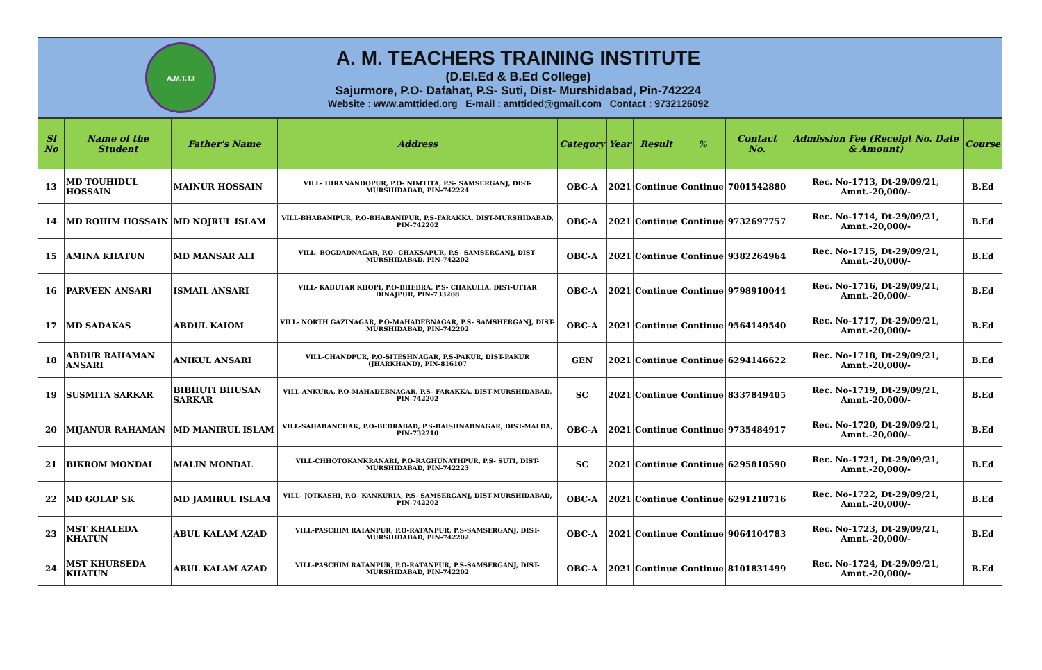A.M.T.T.I
A. M. TEACHERS TRAINING INSTITUTE
(D.El.Ed & B.Ed College)
Sajurmore, P.O- Dafahat, P.S- Suti, Dist- Murshidabad, Pin-742224
Website : www.amttided.org E-mail : amttided@gmail.com Contact : 9732126092
| Sl No | Name of the Student | Father's Name | Address | Category | Year | Result | % | Contact No. | Admission Fee (Receipt No. Date & Amount) | Course |
| --- | --- | --- | --- | --- | --- | --- | --- | --- | --- | --- |
| 13 | MD TOUHIDUL HOSSAIN | MAINUR HOSSAIN | VILL- HIRANANDOPUR, P.O- NIMTITA, P.S- SAMSERGANJ, DIST-MURSHIDABAD, PIN-742224 | OBC-A | 2021 | Continue | Continue | 7001542880 | Rec. No-1713, Dt-29/09/21, Amnt.-20,000/- | B.Ed |
| 14 | MD ROHIM HOSSAIN | MD NOJRUL ISLAM | VILL-BHABANIPUR, P.O-BHABANIPUR, P.S-FARAKKA, DIST-MURSHIDABAD, PIN-742202 | OBC-A | 2021 | Continue | Continue | 9732697757 | Rec. No-1714, Dt-29/09/21, Amnt.-20,000/- | B.Ed |
| 15 | AMINA KHATUN | MD MANSAR ALI | VILL- BOGDADNAGAR, P.O- CHAKSAPUR, P.S- SAMSERGANJ, DIST-MURSHIDABAD, PIN-742202 | OBC-A | 2021 | Continue | Continue | 9382264964 | Rec. No-1715, Dt-29/09/21, Amnt.-20,000/- | B.Ed |
| 16 | PARVEEN ANSARI | ISMAIL ANSARI | VILL- KABUTAR KHOPI, P.O-BHEBRA, P.S- CHAKULIA, DIST-UTTAR DINAJPUR, PIN-733208 | OBC-A | 2021 | Continue | Continue | 9798910044 | Rec. No-1716, Dt-29/09/21, Amnt.-20,000/- | B.Ed |
| 17 | MD SADAKAS | ABDUL KAIOM | VILL- NORTH GAZINAGAR, P.O-MAHADEBNAGAR, P.S- SAMSHERGANJ, DIST-MURSHIDABAD, PIN-742202 | OBC-A | 2021 | Continue | Continue | 9564149540 | Rec. No-1717, Dt-29/09/21, Amnt.-20,000/- | B.Ed |
| 18 | ABDUR RAHAMAN ANSARI | ANIKUL ANSARI | VILL-CHANDPUR, P.O-SITESHNAGAR, P.S-PAKUR, DIST-PAKUR (JHARKHAND), PIN-816107 | GEN | 2021 | Continue | Continue | 6294146622 | Rec. No-1718, Dt-29/09/21, Amnt.-20,000/- | B.Ed |
| 19 | SUSMITA SARKAR | BIBHUTI BHUSAN SARKAR | VILL-ANKURA, P.O-MAHADEBNAGAR, P.S- FARAKKA, DIST-MURSHIDABAD, PIN-742202 | SC | 2021 | Continue | Continue | 8337849405 | Rec. No-1719, Dt-29/09/21, Amnt.-20,000/- | B.Ed |
| 20 | MIJANUR RAHAMAN | MD MANIRUL ISLAM | VILL-SAHABANCHAK, P.O-BEDRABAD, P.S-BAISHNABNAGAR, DIST-MALDA, PIN-732210 | OBC-A | 2021 | Continue | Continue | 9735484917 | Rec. No-1720, Dt-29/09/21, Amnt.-20,000/- | B.Ed |
| 21 | BIKROM MONDAL | MALIN MONDAL | VILL-CHHOTOKANKRANARI, P.O-RAGHUNATHPUR, P.S- SUTI, DIST-MURSHIDABAD, PIN-742223 | SC | 2021 | Continue | Continue | 6295810590 | Rec. No-1721, Dt-29/09/21, Amnt.-20,000/- | B.Ed |
| 22 | MD GOLAP SK | MD JAMIRUL ISLAM | VILL- JOTKASHI, P.O- KANKURIA, P.S- SAMSERGANJ, DIST-MURSHIDABAD, PIN-742202 | OBC-A | 2021 | Continue | Continue | 6291218716 | Rec. No-1722, Dt-29/09/21, Amnt.-20,000/- | B.Ed |
| 23 | MST KHALEDA KHATUN | ABUL KALAM AZAD | VILL-PASCHIM RATANPUR, P.O-RATANPUR, P.S-SAMSERGANJ, DIST-MURSHIDABAD, PIN-742202 | OBC-A | 2021 | Continue | Continue | 9064104783 | Rec. No-1723, Dt-29/09/21, Amnt.-20,000/- | B.Ed |
| 24 | MST KHURSEDA KHATUN | ABUL KALAM AZAD | VILL-PASCHIM RATANPUR, P.O-RATANPUR, P.S-SAMSERGANJ, DIST-MURSHIDABAD, PIN-742202 | OBC-A | 2021 | Continue | Continue | 8101831499 | Rec. No-1724, Dt-29/09/21, Amnt.-20,000/- | B.Ed |